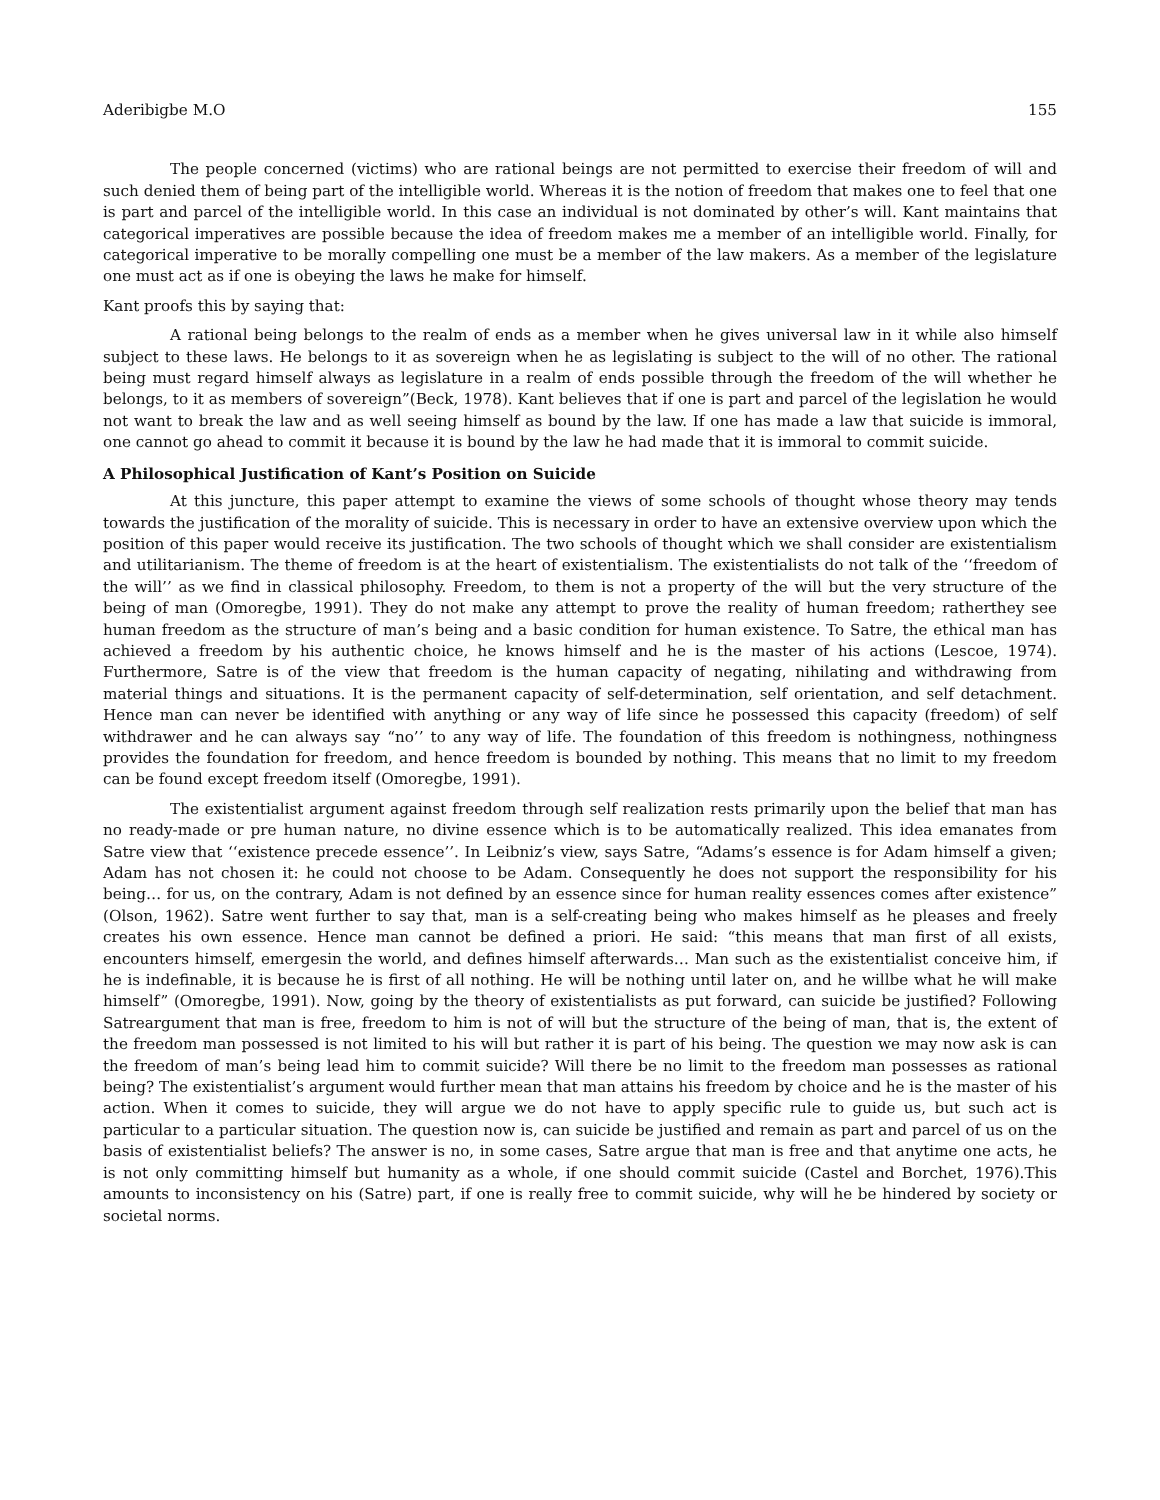Aderibigbe M.O 155
The people concerned (victims) who are rational beings are not permitted to exercise their freedom of will and such denied them of being part of the intelligible world. Whereas it is the notion of freedom that makes one to feel that one is part and parcel of the intelligible world. In this case an individual is not dominated by other’s will. Kant maintains that categorical imperatives are possible because the idea of freedom makes me a member of an intelligible world. Finally, for categorical imperative to be morally compelling one must be a member of the law makers. As a member of the legislature one must act as if one is obeying the laws he make for himself.
Kant proofs this by saying that:
A rational being belongs to the realm of ends as a member when he gives universal law in it while also himself subject to these laws. He belongs to it as sovereign when he as legislating is subject to the will of no other. The rational being must regard himself always as legislature in a realm of ends possible through the freedom of the will whether he belongs, to it as members of sovereign”(Beck, 1978). Kant believes that if one is part and parcel of the legislation he would not want to break the law and as well seeing himself as bound by the law. If one has made a law that suicide is immoral, one cannot go ahead to commit it because it is bound by the law he had made that it is immoral to commit suicide.
A Philosophical Justification of Kant’s Position on Suicide
At this juncture, this paper attempt to examine the views of some schools of thought whose theory may tends towards the justification of the morality of suicide. This is necessary in order to have an extensive overview upon which the position of this paper would receive its justification. The two schools of thought which we shall consider are existentialism and utilitarianism. The theme of freedom is at the heart of existentialism. The existentialists do not talk of the ‘‘freedom of the will’’ as we find in classical philosophy. Freedom, to them is not a property of the will but the very structure of the being of man (Omoregbe, 1991). They do not make any attempt to prove the reality of human freedom; ratherthey see human freedom as the structure of man’s being and a basic condition for human existence. To Satre, the ethical man has achieved a freedom by his authentic choice, he knows himself and he is the master of his actions (Lescoe, 1974). Furthermore, Satre is of the view that freedom is the human capacity of negating, nihilating and withdrawing from material things and situations. It is the permanent capacity of self-determination, self orientation, and self detachment. Hence man can never be identified with anything or any way of life since he possessed this capacity (freedom) of self withdrawer and he can always say “no’’ to any way of life. The foundation of this freedom is nothingness, nothingness provides the foundation for freedom, and hence freedom is bounded by nothing. This means that no limit to my freedom can be found except freedom itself (Omoregbe, 1991).
The existentialist argument against freedom through self realization rests primarily upon the belief that man has no ready-made or pre human nature, no divine essence which is to be automatically realized. This idea emanates from Satre view that ‘‘existence precede essence’’. In Leibniz’s view, says Satre, “Adams’s essence is for Adam himself a given; Adam has not chosen it: he could not choose to be Adam. Consequently he does not support the responsibility for his being… for us, on the contrary, Adam is not defined by an essence since for human reality essences comes after existence” (Olson, 1962). Satre went further to say that, man is a self-creating being who makes himself as he pleases and freely creates his own essence. Hence man cannot be defined a priori. He said: “this means that man first of all exists, encounters himself, emergesin the world, and defines himself afterwards… Man such as the existentialist conceive him, if he is indefinable, it is because he is first of all nothing. He will be nothing until later on, and he willbe what he will make himself” (Omoregbe, 1991). Now, going by the theory of existentialists as put forward, can suicide be justified? Following Satreargument that man is free, freedom to him is not of will but the structure of the being of man, that is, the extent of the freedom man possessed is not limited to his will but rather it is part of his being. The question we may now ask is can the freedom of man’s being lead him to commit suicide? Will there be no limit to the freedom man possesses as rational being? The existentialist’s argument would further mean that man attains his freedom by choice and he is the master of his action. When it comes to suicide, they will argue we do not have to apply specific rule to guide us, but such act is particular to a particular situation. The question now is, can suicide be justified and remain as part and parcel of us on the basis of existentialist beliefs? The answer is no, in some cases, Satre argue that man is free and that anytime one acts, he is not only committing himself but humanity as a whole, if one should commit suicide (Castel and Borchet, 1976).This amounts to inconsistency on his (Satre) part, if one is really free to commit suicide, why will he be hindered by society or societal norms.